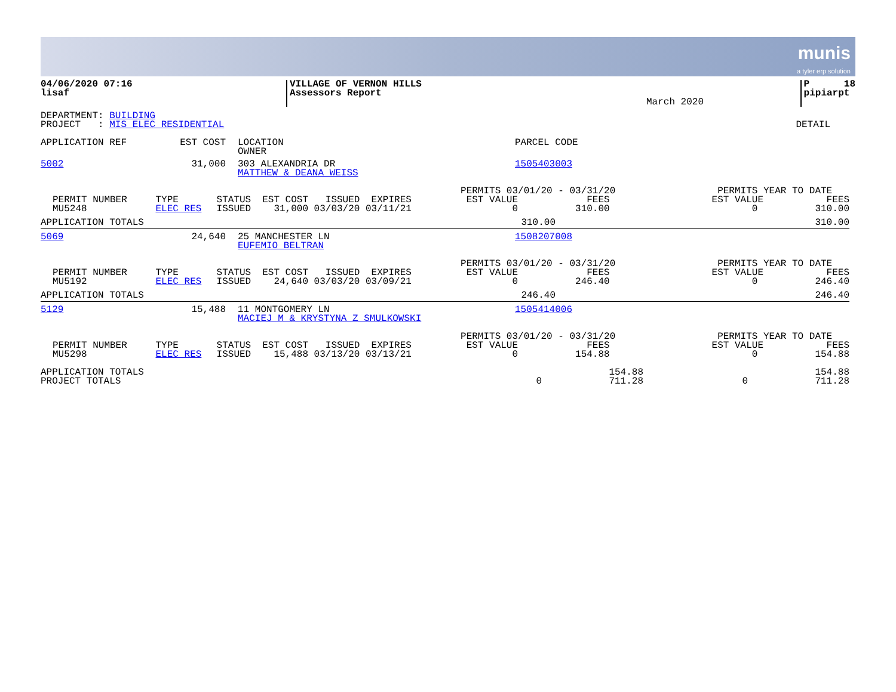munis
a tyler erp solution
| 04/06/2020 07:16 lisaf | VILLAGE OF VERNON HILLS Assessors Report | March 2020 | P 18 pipiarpt |
| DEPARTMENT: BUILDING PROJECT : MIS ELEC RESIDENTIAL | DETAIL |
| APPLICATION REF | EST COST | LOCATION OWNER | PARCEL CODE |
| --- | --- | --- | --- |
| 5002 | 31,000 | 303 ALEXANDRIA DR MATTHEW & DEANA WEISS | 1505403003 |
| PERMIT NUMBER MU5248 | TYPE ELEC RES | STATUS ISSUED | EST COST ISSUED EXPIRES 31,000 03/03/20 03/11/21 | PERMITS 03/01/20 - 03/31/20 EST VALUE FEES 0 310.00 | PERMITS YEAR TO DATE EST VALUE FEES 0 310.00 |
| APPLICATION TOTALS | 310.00 | 310.00 |
| 5069 | 24,640 | 25 MANCHESTER LN EUFEMIO BELTRAN | 1508207008 |
| PERMIT NUMBER MU5192 | TYPE ELEC RES | STATUS ISSUED | EST COST ISSUED EXPIRES 24,640 03/03/20 03/09/21 | PERMITS 03/01/20 - 03/31/20 EST VALUE FEES 0 246.40 | PERMITS YEAR TO DATE EST VALUE FEES 0 246.40 |
| APPLICATION TOTALS | 246.40 | 246.40 |
| 5129 | 15,488 | 11 MONTGOMERY LN MACIEJ M & KRYSTYNA Z SMULKOWSKI | 1505414006 |
| PERMIT NUMBER MU5298 | TYPE ELEC RES | STATUS ISSUED | EST COST ISSUED EXPIRES 15,488 03/13/20 03/13/21 | PERMITS 03/01/20 - 03/31/20 EST VALUE FEES 0 154.88 | PERMITS YEAR TO DATE EST VALUE FEES 0 154.88 |
| APPLICATION TOTALS | | 154.88 | | 154.88 |
| PROJECT TOTALS | 0 | 711.28 | 0 | 711.28 |